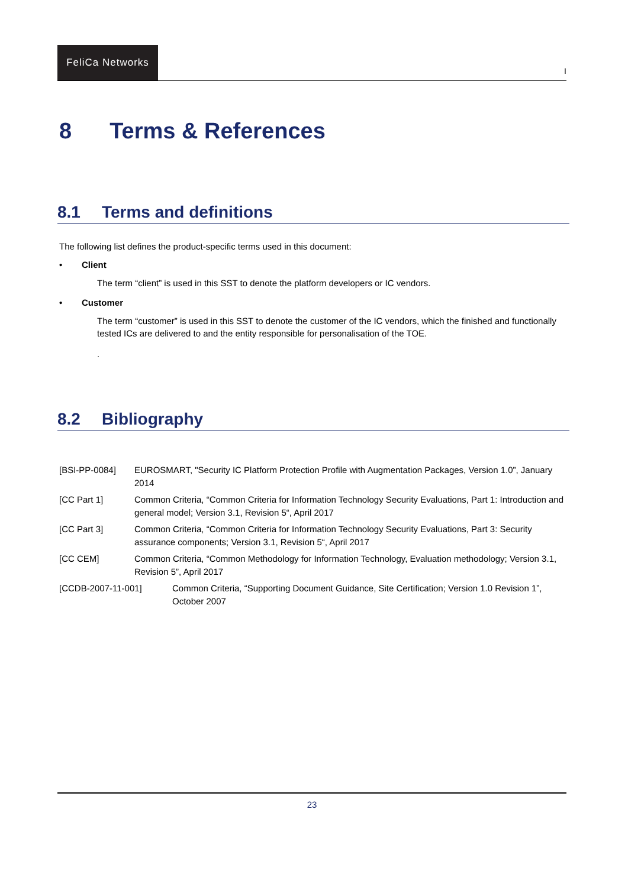FeliCa Networks
I
8 Terms & References
8.1 Terms and definitions
The following list defines the product-specific terms used in this document:
• Client
The term “client” is used in this SST to denote the platform developers or IC vendors.
• Customer
The term “customer” is used in this SST to denote the customer of the IC vendors, which the finished and functionally tested ICs are delivered to and the entity responsible for personalisation of the TOE.
.
8.2 Bibliography
[BSI-PP-0084] EUROSMART, "Security IC Platform Protection Profile with Augmentation Packages, Version 1.0”, January 2014
[CC Part 1] Common Criteria, “Common Criteria for Information Technology Security Evaluations, Part 1: Introduction and general model; Version 3.1, Revision 5“, April 2017
[CC Part 3] Common Criteria, “Common Criteria for Information Technology Security Evaluations, Part 3: Security assurance components; Version 3.1, Revision 5“, April 2017
[CC CEM] Common Criteria, “Common Methodology for Information Technology, Evaluation methodology; Version 3.1, Revision 5”, April 2017
[CCDB-2007-11-001] Common Criteria, “Supporting Document Guidance, Site Certification; Version 1.0 Revision 1”, October 2007
23